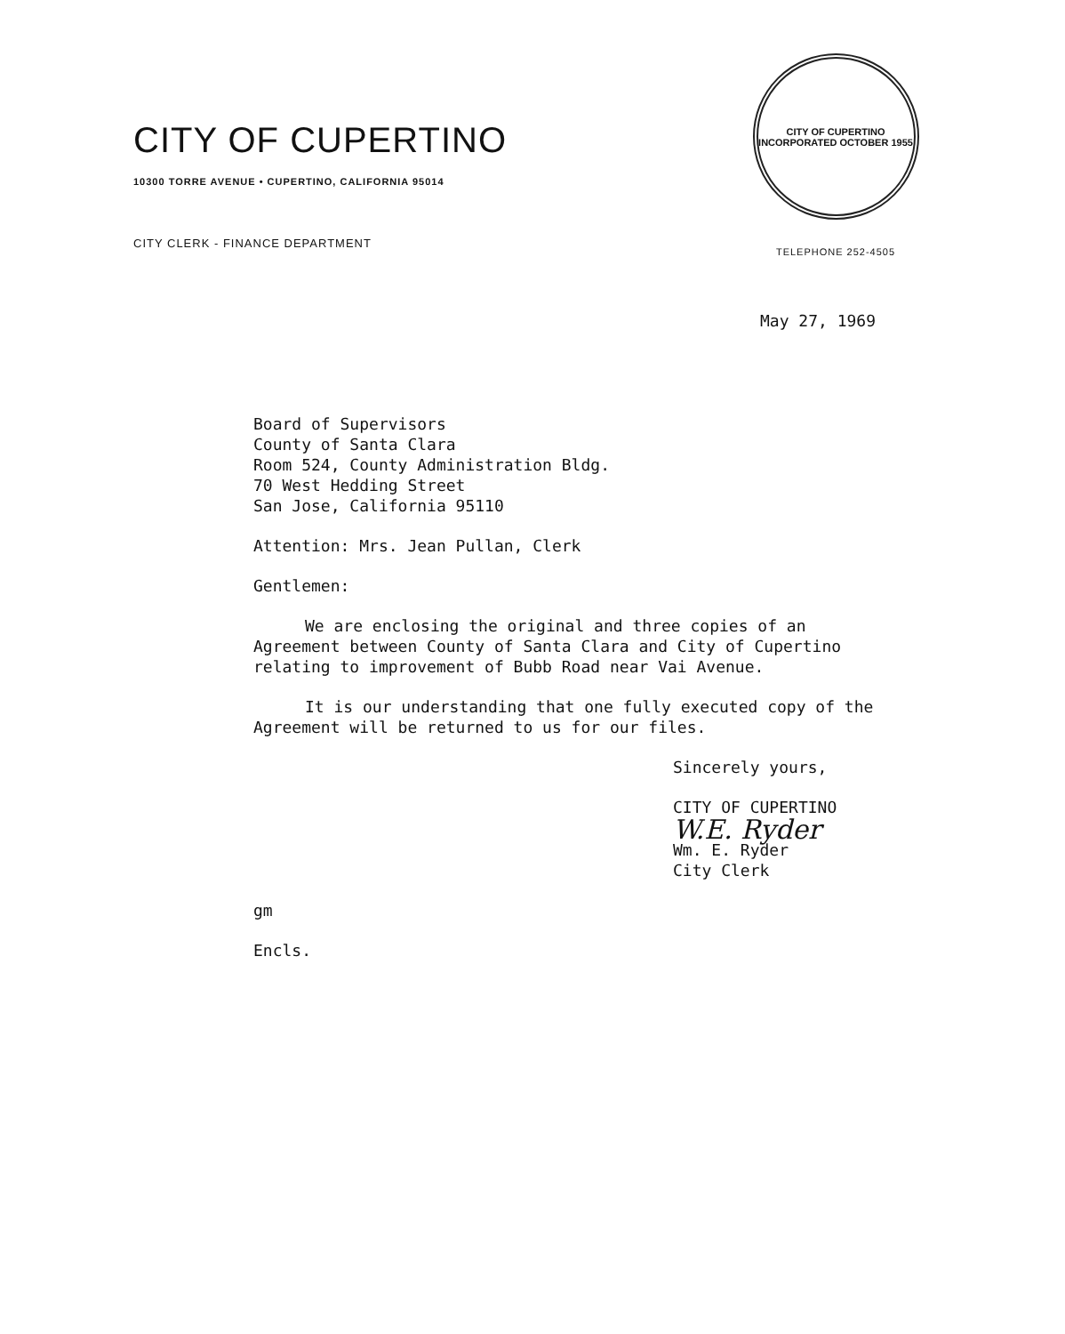CITY OF CUPERTINO
10300 TORRE AVENUE • CUPERTINO, CALIFORNIA 95014
CITY CLERK - FINANCE DEPARTMENT
CITY OF CUPERTINO
INCORPORATED OCTOBER 1955
TELEPHONE 252-4505
May 27, 1969
Board of Supervisors
County of Santa Clara
Room 524, County Administration Bldg.
70 West Hedding Street
San Jose, California 95110
Attention: Mrs. Jean Pullan, Clerk
Gentlemen:
We are enclosing the original and three copies of an Agreement between County of Santa Clara and City of Cupertino relating to improvement of Bubb Road near Vai Avenue.
It is our understanding that one fully executed copy of the Agreement will be returned to us for our files.
Sincerely yours,
CITY OF CUPERTINO
W.E. Ryder
Wm. E. Ryder
City Clerk
gm
Encls.